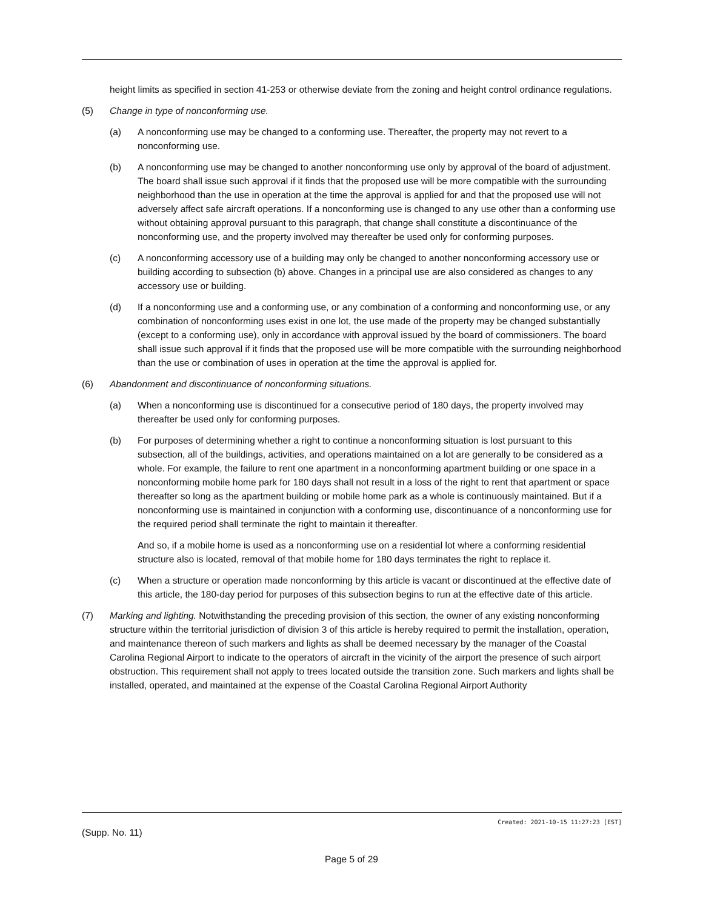height limits as specified in section 41-253 or otherwise deviate from the zoning and height control ordinance regulations.
(5) Change in type of nonconforming use.
(a) A nonconforming use may be changed to a conforming use. Thereafter, the property may not revert to a nonconforming use.
(b) A nonconforming use may be changed to another nonconforming use only by approval of the board of adjustment. The board shall issue such approval if it finds that the proposed use will be more compatible with the surrounding neighborhood than the use in operation at the time the approval is applied for and that the proposed use will not adversely affect safe aircraft operations. If a nonconforming use is changed to any use other than a conforming use without obtaining approval pursuant to this paragraph, that change shall constitute a discontinuance of the nonconforming use, and the property involved may thereafter be used only for conforming purposes.
(c) A nonconforming accessory use of a building may only be changed to another nonconforming accessory use or building according to subsection (b) above. Changes in a principal use are also considered as changes to any accessory use or building.
(d) If a nonconforming use and a conforming use, or any combination of a conforming and nonconforming use, or any combination of nonconforming uses exist in one lot, the use made of the property may be changed substantially (except to a conforming use), only in accordance with approval issued by the board of commissioners. The board shall issue such approval if it finds that the proposed use will be more compatible with the surrounding neighborhood than the use or combination of uses in operation at the time the approval is applied for.
(6) Abandonment and discontinuance of nonconforming situations.
(a) When a nonconforming use is discontinued for a consecutive period of 180 days, the property involved may thereafter be used only for conforming purposes.
(b) For purposes of determining whether a right to continue a nonconforming situation is lost pursuant to this subsection, all of the buildings, activities, and operations maintained on a lot are generally to be considered as a whole. For example, the failure to rent one apartment in a nonconforming apartment building or one space in a nonconforming mobile home park for 180 days shall not result in a loss of the right to rent that apartment or space thereafter so long as the apartment building or mobile home park as a whole is continuously maintained. But if a nonconforming use is maintained in conjunction with a conforming use, discontinuance of a nonconforming use for the required period shall terminate the right to maintain it thereafter.
And so, if a mobile home is used as a nonconforming use on a residential lot where a conforming residential structure also is located, removal of that mobile home for 180 days terminates the right to replace it.
(c) When a structure or operation made nonconforming by this article is vacant or discontinued at the effective date of this article, the 180-day period for purposes of this subsection begins to run at the effective date of this article.
(7) Marking and lighting. Notwithstanding the preceding provision of this section, the owner of any existing nonconforming structure within the territorial jurisdiction of division 3 of this article is hereby required to permit the installation, operation, and maintenance thereon of such markers and lights as shall be deemed necessary by the manager of the Coastal Carolina Regional Airport to indicate to the operators of aircraft in the vicinity of the airport the presence of such airport obstruction. This requirement shall not apply to trees located outside the transition zone. Such markers and lights shall be installed, operated, and maintained at the expense of the Coastal Carolina Regional Airport Authority
Created: 2021-10-15 11:27:23 [EST]
(Supp. No. 11)
Page 5 of 29